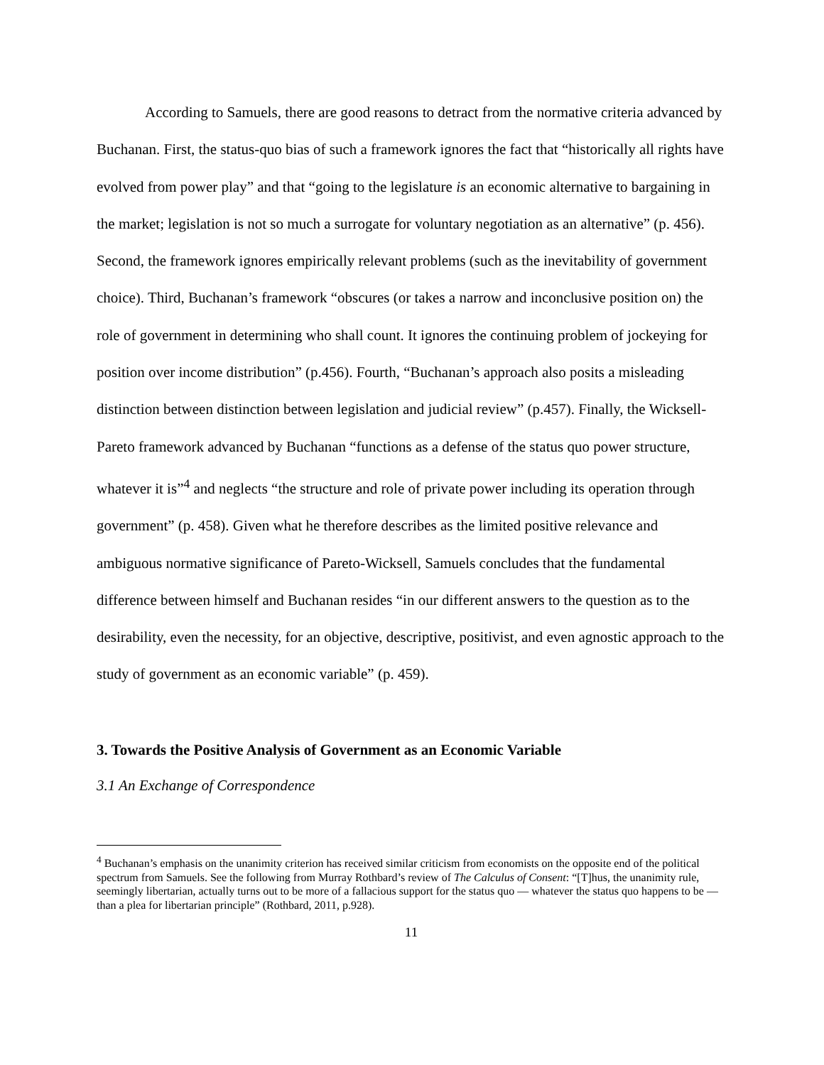According to Samuels, there are good reasons to detract from the normative criteria advanced by Buchanan. First, the status-quo bias of such a framework ignores the fact that “historically all rights have evolved from power play” and that “going to the legislature is an economic alternative to bargaining in the market; legislation is not so much a surrogate for voluntary negotiation as an alternative” (p. 456). Second, the framework ignores empirically relevant problems (such as the inevitability of government choice). Third, Buchanan’s framework “obscures (or takes a narrow and inconclusive position on) the role of government in determining who shall count. It ignores the continuing problem of jockeying for position over income distribution” (p.456). Fourth, “Buchanan’s approach also posits a misleading distinction between distinction between legislation and judicial review” (p.457). Finally, the Wicksell-Pareto framework advanced by Buchanan “functions as a defense of the status quo power structure, whatever it is”<sup>4</sup> and neglects “the structure and role of private power including its operation through government” (p. 458). Given what he therefore describes as the limited positive relevance and ambiguous normative significance of Pareto-Wicksell, Samuels concludes that the fundamental difference between himself and Buchanan resides “in our different answers to the question as to the desirability, even the necessity, for an objective, descriptive, positivist, and even agnostic approach to the study of government as an economic variable” (p. 459).
3. Towards the Positive Analysis of Government as an Economic Variable
3.1 An Exchange of Correspondence
<sup>4</sup> Buchanan’s emphasis on the unanimity criterion has received similar criticism from economists on the opposite end of the political spectrum from Samuels. See the following from Murray Rothbard’s review of The Calculus of Consent: “[T]hus, the unanimity rule, seemingly libertarian, actually turns out to be more of a fallacious support for the status quo — whatever the status quo happens to be — than a plea for libertarian principle” (Rothbard, 2011, p.928).
11